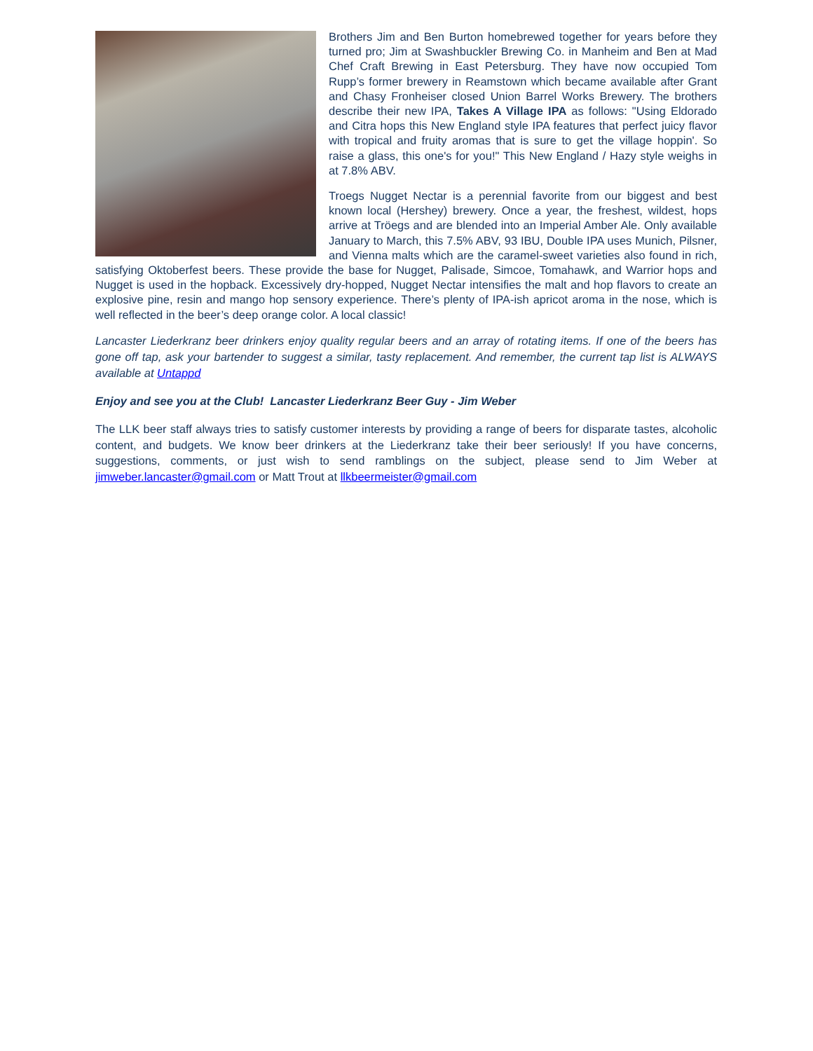Brothers Jim and Ben Burton homebrewed together for years before they turned pro; Jim at Swashbuckler Brewing Co. in Manheim and Ben at Mad Chef Craft Brewing in East Petersburg. They have now occupied Tom Rupp’s former brewery in Reamstown which became available after Grant and Chasy Fronheiser closed Union Barrel Works Brewery. The brothers describe their new IPA, Takes A Village IPA as follows: "Using Eldorado and Citra hops this New England style IPA features that perfect juicy flavor with tropical and fruity aromas that is sure to get the village hoppin'. So raise a glass, this one's for you!" This New England / Hazy style weighs in at 7.8% ABV.
Troegs Nugget Nectar is a perennial favorite from our biggest and best known local (Hershey) brewery. Once a year, the freshest, wildest, hops arrive at Tröegs and are blended into an Imperial Amber Ale. Only available January to March, this 7.5% ABV, 93 IBU, Double IPA uses Munich, Pilsner, and Vienna malts which are the caramel-sweet varieties also found in rich, satisfying Oktoberfest beers. These provide the base for Nugget, Palisade, Simcoe, Tomahawk, and Warrior hops and Nugget is used in the hopback. Excessively dry-hopped, Nugget Nectar intensifies the malt and hop flavors to create an explosive pine, resin and mango hop sensory experience. There’s plenty of IPA-ish apricot aroma in the nose, which is well reflected in the beer’s deep orange color. A local classic!
Lancaster Liederkranz beer drinkers enjoy quality regular beers and an array of rotating items. If one of the beers has gone off tap, ask your bartender to suggest a similar, tasty replacement. And remember, the current tap list is ALWAYS available at Untappd
Enjoy and see you at the Club! Lancaster Liederkranz Beer Guy - Jim Weber
The LLK beer staff always tries to satisfy customer interests by providing a range of beers for disparate tastes, alcoholic content, and budgets. We know beer drinkers at the Liederkranz take their beer seriously! If you have concerns, suggestions, comments, or just wish to send ramblings on the subject, please send to Jim Weber at jimweber.lancaster@gmail.com or Matt Trout at llkbeermeister@gmail.com